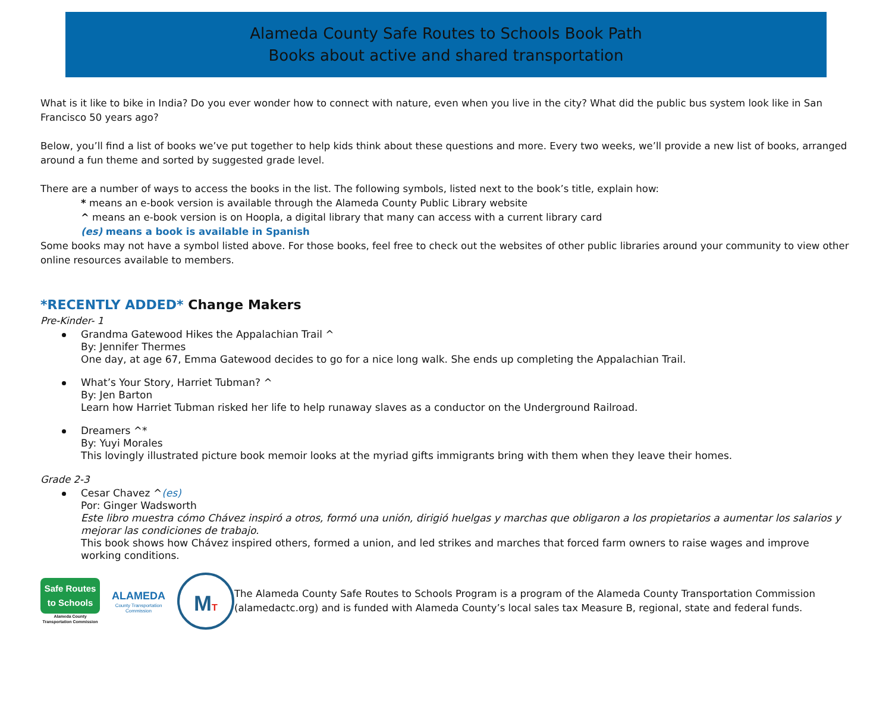Alameda County Safe Routes to Schools Book Path
Books about active and shared transportation
What is it like to bike in India? Do you ever wonder how to connect with nature, even when you live in the city? What did the public bus system look like in San Francisco 50 years ago?
Below, you’ll find a list of books we’ve put together to help kids think about these questions and more. Every two weeks, we’ll provide a new list of books, arranged around a fun theme and sorted by suggested grade level.
There are a number of ways to access the books in the list. The following symbols, listed next to the book’s title, explain how:
* means an e-book version is available through the Alameda County Public Library website
^ means an e-book version is on Hoopla, a digital library that many can access with a current library card
(es) means a book is available in Spanish
Some books may not have a symbol listed above. For those books, feel free to check out the websites of other public libraries around your community to view other online resources available to members.
*RECENTLY ADDED* Change Makers
Pre-Kinder- 1
Grandma Gatewood Hikes the Appalachian Trail ^
By: Jennifer Thermes
One day, at age 67, Emma Gatewood decides to go for a nice long walk. She ends up completing the Appalachian Trail.
What’s Your Story, Harriet Tubman? ^
By: Jen Barton
Learn how Harriet Tubman risked her life to help runaway slaves as a conductor on the Underground Railroad.
Dreamers ^*
By: Yuyi Morales
This lovingly illustrated picture book memoir looks at the myriad gifts immigrants bring with them when they leave their homes.
Grade 2-3
Cesar Chavez ^(es)
Por: Ginger Wadsworth
Este libro muestra cómo Chávez inspiró a otros, formó una unión, dirigió huelgas y marchas que obligaron a los propietarios a aumentar los salarios y mejorar las condiciones de trabajo.
This book shows how Chávez inspired others, formed a union, and led strikes and marches that forced farm owners to raise wages and improve working conditions.
Safe Routes
to Schools
Alameda County
Transportation Commission
ALAMEDA
County Transportation
Commission
MT
The Alameda County Safe Routes to Schools Program is a program of the Alameda County Transportation Commission (alamedactc.org) and is funded with Alameda County’s local sales tax Measure B, regional, state and federal funds.